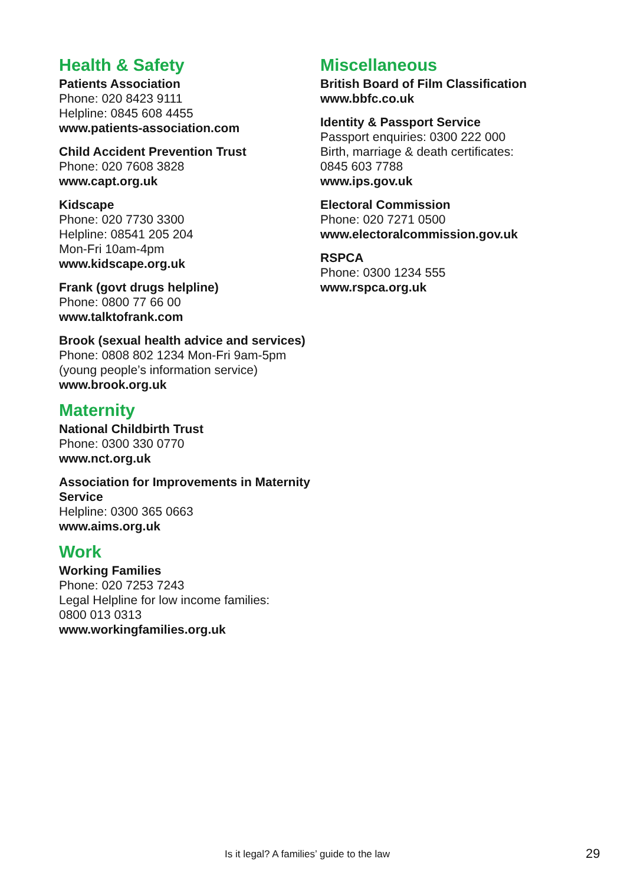Health & Safety
Patients Association
Phone: 020 8423 9111
Helpline: 0845 608 4455
www.patients-association.com
Child Accident Prevention Trust
Phone: 020 7608 3828
www.capt.org.uk
Kidscape
Phone: 020 7730 3300
Helpline: 08541 205 204
Mon-Fri 10am-4pm
www.kidscape.org.uk
Frank (govt drugs helpline)
Phone: 0800 77 66 00
www.talktofrank.com
Brook (sexual health advice and services)
Phone: 0808 802 1234 Mon-Fri 9am-5pm
(young people’s information service)
www.brook.org.uk
Maternity
National Childbirth Trust
Phone: 0300 330 0770
www.nct.org.uk
Association for Improvements in Maternity Service
Helpline: 0300 365 0663
www.aims.org.uk
Work
Working Families
Phone: 020 7253 7243
Legal Helpline for low income families:
0800 013 0313
www.workingfamilies.org.uk
Miscellaneous
British Board of Film Classification
www.bbfc.co.uk
Identity & Passport Service
Passport enquiries: 0300 222 000
Birth, marriage & death certificates:
0845 603 7788
www.ips.gov.uk
Electoral Commission
Phone: 020 7271 0500
www.electoralcommission.gov.uk
RSPCA
Phone: 0300 1234 555
www.rspca.org.uk
Is it legal? A families’ guide to the law 29